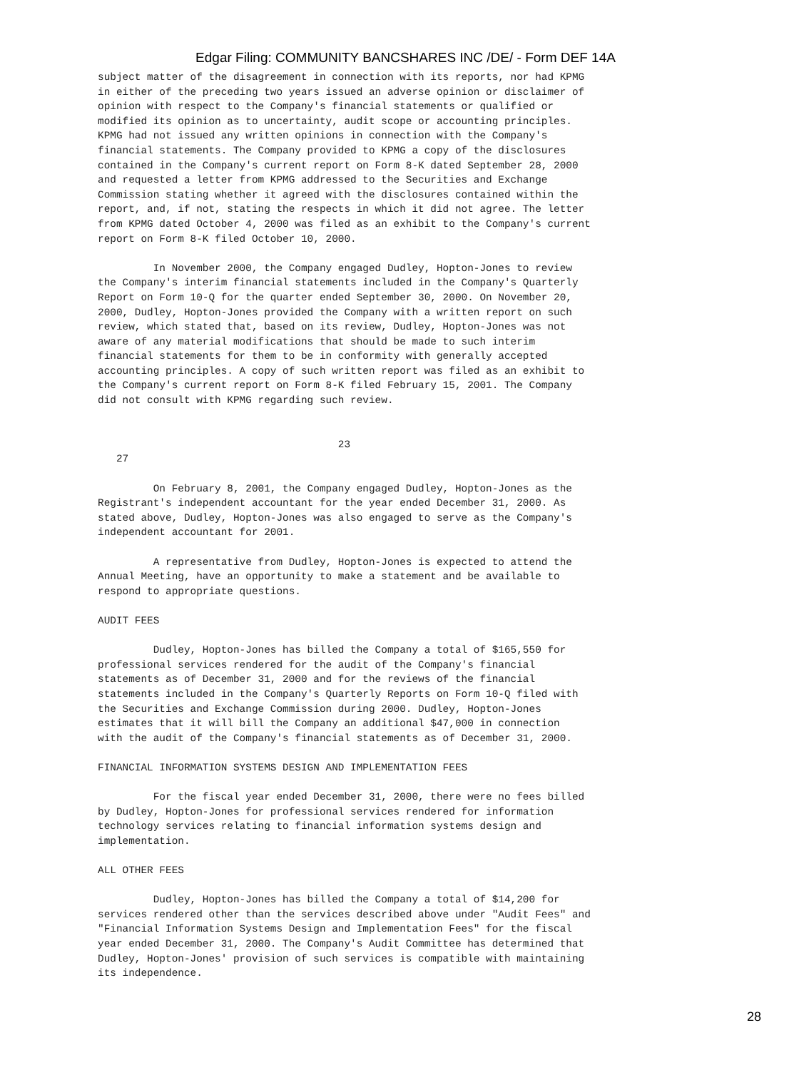Edgar Filing: COMMUNITY BANCSHARES INC /DE/ - Form DEF 14A
subject matter of the disagreement in connection with its reports, nor had KPMG
in either of the preceding two years issued an adverse opinion or disclaimer of
opinion with respect to the Company's financial statements or qualified or
modified its opinion as to uncertainty, audit scope or accounting principles.
KPMG had not issued any written opinions in connection with the Company's
financial statements. The Company provided to KPMG a copy of the disclosures
contained in the Company's current report on Form 8-K dated September 28, 2000
and requested a letter from KPMG addressed to the Securities and Exchange
Commission stating whether it agreed with the disclosures contained within the
report, and, if not, stating the respects in which it did not agree. The letter
from KPMG dated October 4, 2000 was filed as an exhibit to the Company's current
report on Form 8-K filed October 10, 2000.

         In November 2000, the Company engaged Dudley, Hopton-Jones to review
the Company's interim financial statements included in the Company's Quarterly
Report on Form 10-Q for the quarter ended September 30, 2000. On November 20,
2000, Dudley, Hopton-Jones provided the Company with a written report on such
review, which stated that, based on its review, Dudley, Hopton-Jones was not
aware of any material modifications that should be made to such interim
financial statements for them to be in conformity with generally accepted
accounting principles. A copy of such written report was filed as an exhibit to
the Company's current report on Form 8-K filed February 15, 2001. The Company
did not consult with KPMG regarding such review.


                                       23
   27

         On February 8, 2001, the Company engaged Dudley, Hopton-Jones as the
Registrant's independent accountant for the year ended December 31, 2000. As
stated above, Dudley, Hopton-Jones was also engaged to serve as the Company's
independent accountant for 2001.

         A representative from Dudley, Hopton-Jones is expected to attend the
Annual Meeting, have an opportunity to make a statement and be available to
respond to appropriate questions.

AUDIT FEES

         Dudley, Hopton-Jones has billed the Company a total of $165,550 for
professional services rendered for the audit of the Company's financial
statements as of December 31, 2000 and for the reviews of the financial
statements included in the Company's Quarterly Reports on Form 10-Q filed with
the Securities and Exchange Commission during 2000. Dudley, Hopton-Jones
estimates that it will bill the Company an additional $47,000 in connection
with the audit of the Company's financial statements as of December 31, 2000.

FINANCIAL INFORMATION SYSTEMS DESIGN AND IMPLEMENTATION FEES

         For the fiscal year ended December 31, 2000, there were no fees billed
by Dudley, Hopton-Jones for professional services rendered for information
technology services relating to financial information systems design and
implementation.

ALL OTHER FEES

         Dudley, Hopton-Jones has billed the Company a total of $14,200 for
services rendered other than the services described above under "Audit Fees" and
"Financial Information Systems Design and Implementation Fees" for the fiscal
year ended December 31, 2000. The Company's Audit Committee has determined that
Dudley, Hopton-Jones' provision of such services is compatible with maintaining
its independence.
28